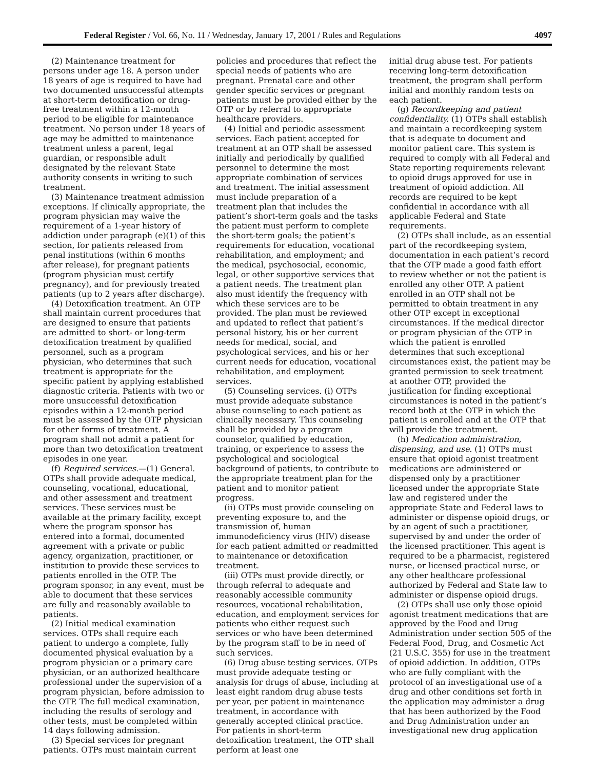Federal Register / Vol. 66, No. 11 / Wednesday, January 17, 2001 / Rules and Regulations 4097
(2) Maintenance treatment for persons under age 18. A person under 18 years of age is required to have had two documented unsuccessful attempts at short-term detoxification or drug-free treatment within a 12-month period to be eligible for maintenance treatment. No person under 18 years of age may be admitted to maintenance treatment unless a parent, legal guardian, or responsible adult designated by the relevant State authority consents in writing to such treatment.
(3) Maintenance treatment admission exceptions. If clinically appropriate, the program physician may waive the requirement of a 1-year history of addiction under paragraph (e)(1) of this section, for patients released from penal institutions (within 6 months after release), for pregnant patients (program physician must certify pregnancy), and for previously treated patients (up to 2 years after discharge).
(4) Detoxification treatment. An OTP shall maintain current procedures that are designed to ensure that patients are admitted to short- or long-term detoxification treatment by qualified personnel, such as a program physician, who determines that such treatment is appropriate for the specific patient by applying established diagnostic criteria. Patients with two or more unsuccessful detoxification episodes within a 12-month period must be assessed by the OTP physician for other forms of treatment. A program shall not admit a patient for more than two detoxification treatment episodes in one year.
(f) Required services.—(1) General. OTPs shall provide adequate medical, counseling, vocational, educational, and other assessment and treatment services. These services must be available at the primary facility, except where the program sponsor has entered into a formal, documented agreement with a private or public agency, organization, practitioner, or institution to provide these services to patients enrolled in the OTP. The program sponsor, in any event, must be able to document that these services are fully and reasonably available to patients.
(2) Initial medical examination services. OTPs shall require each patient to undergo a complete, fully documented physical evaluation by a program physician or a primary care physician, or an authorized healthcare professional under the supervision of a program physician, before admission to the OTP. The full medical examination, including the results of serology and other tests, must be completed within 14 days following admission.
(3) Special services for pregnant patients. OTPs must maintain current
policies and procedures that reflect the special needs of patients who are pregnant. Prenatal care and other gender specific services or pregnant patients must be provided either by the OTP or by referral to appropriate healthcare providers.
(4) Initial and periodic assessment services. Each patient accepted for treatment at an OTP shall be assessed initially and periodically by qualified personnel to determine the most appropriate combination of services and treatment. The initial assessment must include preparation of a treatment plan that includes the patient’s short-term goals and the tasks the patient must perform to complete the short-term goals; the patient’s requirements for education, vocational rehabilitation, and employment; and the medical, psychosocial, economic, legal, or other supportive services that a patient needs. The treatment plan also must identify the frequency with which these services are to be provided. The plan must be reviewed and updated to reflect that patient’s personal history, his or her current needs for medical, social, and psychological services, and his or her current needs for education, vocational rehabilitation, and employment services.
(5) Counseling services. (i) OTPs must provide adequate substance abuse counseling to each patient as clinically necessary. This counseling shall be provided by a program counselor, qualified by education, training, or experience to assess the psychological and sociological background of patients, to contribute to the appropriate treatment plan for the patient and to monitor patient progress.
(ii) OTPs must provide counseling on preventing exposure to, and the transmission of, human immunodeficiency virus (HIV) disease for each patient admitted or readmitted to maintenance or detoxification treatment.
(iii) OTPs must provide directly, or through referral to adequate and reasonably accessible community resources, vocational rehabilitation, education, and employment services for patients who either request such services or who have been determined by the program staff to be in need of such services.
(6) Drug abuse testing services. OTPs must provide adequate testing or analysis for drugs of abuse, including at least eight random drug abuse tests per year, per patient in maintenance treatment, in accordance with generally accepted clinical practice. For patients in short-term detoxification treatment, the OTP shall perform at least one
initial drug abuse test. For patients receiving long-term detoxification treatment, the program shall perform initial and monthly random tests on each patient.
(g) Recordkeeping and patient confidentiality. (1) OTPs shall establish and maintain a recordkeeping system that is adequate to document and monitor patient care. This system is required to comply with all Federal and State reporting requirements relevant to opioid drugs approved for use in treatment of opioid addiction. All records are required to be kept confidential in accordance with all applicable Federal and State requirements.
(2) OTPs shall include, as an essential part of the recordkeeping system, documentation in each patient’s record that the OTP made a good faith effort to review whether or not the patient is enrolled any other OTP. A patient enrolled in an OTP shall not be permitted to obtain treatment in any other OTP except in exceptional circumstances. If the medical director or program physician of the OTP in which the patient is enrolled determines that such exceptional circumstances exist, the patient may be granted permission to seek treatment at another OTP, provided the justification for finding exceptional circumstances is noted in the patient’s record both at the OTP in which the patient is enrolled and at the OTP that will provide the treatment.
(h) Medication administration, dispensing, and use. (1) OTPs must ensure that opioid agonist treatment medications are administered or dispensed only by a practitioner licensed under the appropriate State law and registered under the appropriate State and Federal laws to administer or dispense opioid drugs, or by an agent of such a practitioner, supervised by and under the order of the licensed practitioner. This agent is required to be a pharmacist, registered nurse, or licensed practical nurse, or any other healthcare professional authorized by Federal and State law to administer or dispense opioid drugs.
(2) OTPs shall use only those opioid agonist treatment medications that are approved by the Food and Drug Administration under section 505 of the Federal Food, Drug, and Cosmetic Act (21 U.S.C. 355) for use in the treatment of opioid addiction. In addition, OTPs who are fully compliant with the protocol of an investigational use of a drug and other conditions set forth in the application may administer a drug that has been authorized by the Food and Drug Administration under an investigational new drug application